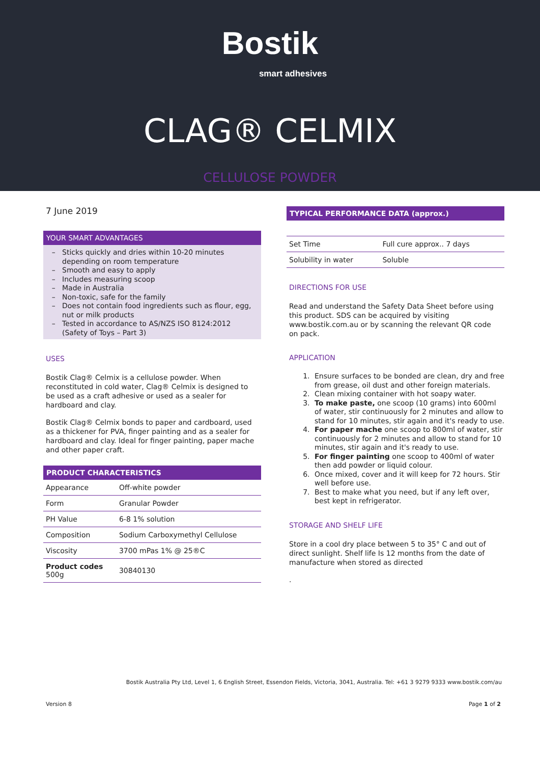Bostik
smart adhesives
CLAG® CELMIX
CELLULOSE POWDER
7 June 2019
YOUR SMART ADVANTAGES
Sticks quickly and dries within 10-20 minutes depending on room temperature
Smooth and easy to apply
Includes measuring scoop
Made in Australia
Non-toxic, safe for the family
Does not contain food ingredients such as flour, egg, nut or milk products
Tested in accordance to AS/NZS ISO 8124:2012 (Safety of Toys – Part 3)
USES
Bostik Clag® Celmix is a cellulose powder. When reconstituted in cold water, Clag® Celmix is designed to be used as a craft adhesive or used as a sealer for hardboard and clay.
Bostik Clag® Celmix bonds to paper and cardboard, used as a thickener for PVA, finger painting and as a sealer for hardboard and clay. Ideal for finger painting, paper mache and other paper craft.
PRODUCT CHARACTERISTICS
| Appearance | Off-white powder |
| Form | Granular Powder |
| PH Value | 6-8 1% solution |
| Composition | Sodium Carboxymethyl Cellulose |
| Viscosity | 3700 mPas 1% @ 25®C |
| Product codes 500g | 30840130 |
TYPICAL PERFORMANCE DATA (approx.)
| Set Time | Full cure approx.. 7 days |
| Solubility in water | Soluble |
DIRECTIONS FOR USE
Read and understand the Safety Data Sheet before using this product. SDS can be acquired by visiting www.bostik.com.au or by scanning the relevant QR code on pack.
APPLICATION
1. Ensure surfaces to be bonded are clean, dry and free from grease, oil dust and other foreign materials.
2. Clean mixing container with hot soapy water.
3. To make paste, one scoop (10 grams) into 600ml of water, stir continuously for 2 minutes and allow to stand for 10 minutes, stir again and it's ready to use.
4. For paper mache one scoop to 800ml of water, stir continuously for 2 minutes and allow to stand for 10 minutes, stir again and it's ready to use.
5. For finger painting one scoop to 400ml of water then add powder or liquid colour.
6. Once mixed, cover and it will keep for 72 hours. Stir well before use.
7. Best to make what you need, but if any left over, best kept in refrigerator.
STORAGE AND SHELF LIFE
Store in a cool dry place between 5 to 35° C and out of direct sunlight. Shelf life Is 12 months from the date of manufacture when stored as directed
.
Bostik Australia Pty Ltd, Level 1, 6 English Street, Essendon Fields, Victoria, 3041, Australia. Tel: +61 3 9279 9333 www.bostik.com/au
Version 8 Page 1 of 2